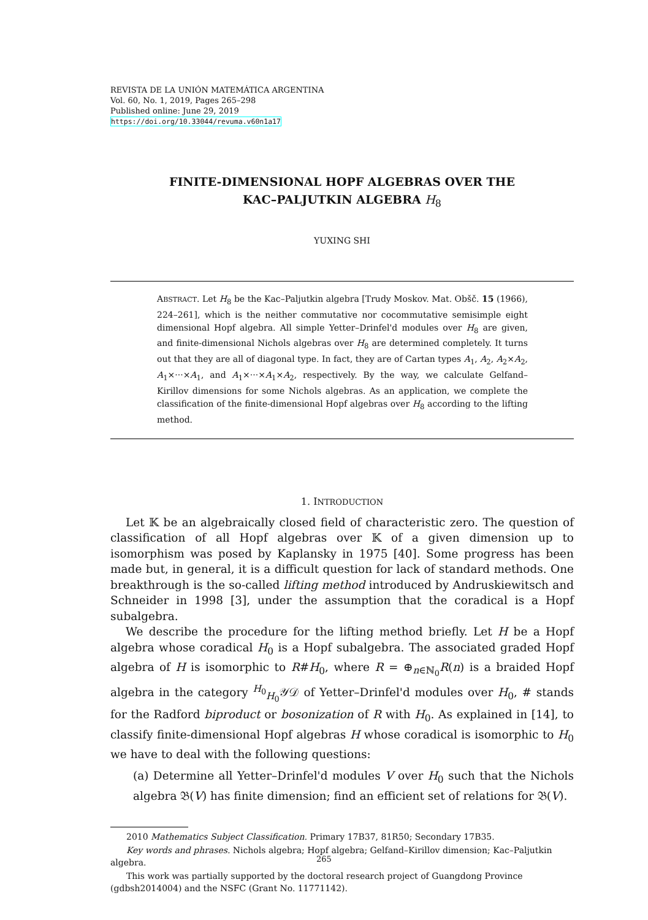REVISTA DE LA UNIÓN MATEMÁTICA ARGENTINA
Vol. 60, No. 1, 2019, Pages 265–298
Published online: June 29, 2019
https://doi.org/10.33044/revuma.v60n1a17
FINITE-DIMENSIONAL HOPF ALGEBRAS OVER THE
KAC–PALJUTKIN ALGEBRA H<sub>8</sub>
YUXING SHI
ABSTRACT. Let H<sub>8</sub> be the Kac–Paljutkin algebra [Trudy Moskov. Mat. Obšč. 15 (1966), 224–261], which is the neither commutative nor cocommutative semisimple eight dimensional Hopf algebra. All simple Yetter–Drinfel'd modules over H<sub>8</sub> are given, and finite-dimensional Nichols algebras over H<sub>8</sub> are determined completely. It turns out that they are all of diagonal type. In fact, they are of Cartan types A<sub>1</sub>, A<sub>2</sub>, A<sub>2</sub>×A<sub>2</sub>, A<sub>1</sub>×···×A<sub>1</sub>, and A<sub>1</sub>×···×A<sub>1</sub>×A<sub>2</sub>, respectively. By the way, we calculate Gelfand–Kirillov dimensions for some Nichols algebras. As an application, we complete the classification of the finite-dimensional Hopf algebras over H<sub>8</sub> according to the lifting method.
1. INTRODUCTION
Let 𝕂 be an algebraically closed field of characteristic zero. The question of classification of all Hopf algebras over 𝕂 of a given dimension up to isomorphism was posed by Kaplansky in 1975 [40]. Some progress has been made but, in general, it is a difficult question for lack of standard methods. One breakthrough is the so-called lifting method introduced by Andruskiewitsch and Schneider in 1998 [3], under the assumption that the coradical is a Hopf subalgebra.
We describe the procedure for the lifting method briefly. Let H be a Hopf algebra whose coradical H<sub>0</sub> is a Hopf subalgebra. The associated graded Hopf algebra of H is isomorphic to R#H<sub>0</sub>, where R = ⊕<sub>n∈ℕ<sub>0</sub></sub>R(n) is a braided Hopf algebra in the category <sup>H<sub>0</sub></sup><sub>H<sub>0</sub></sub>𝒴𝒟 of Yetter–Drinfel'd modules over H<sub>0</sub>, # stands for the Radford biproduct or bosonization of R with H<sub>0</sub>. As explained in [14], to classify finite-dimensional Hopf algebras H whose coradical is isomorphic to H<sub>0</sub> we have to deal with the following questions:
(a) Determine all Yetter–Drinfel'd modules V over H<sub>0</sub> such that the Nichols algebra 𝔅(V) has finite dimension; find an efficient set of relations for 𝔅(V).
2010 Mathematics Subject Classification. Primary 17B37, 81R50; Secondary 17B35.
Key words and phrases. Nichols algebra; Hopf algebra; Gelfand–Kirillov dimension; Kac–Paljutkin algebra.
This work was partially supported by the doctoral research project of Guangdong Province (gdbsh2014004) and the NSFC (Grant No. 11771142).
265